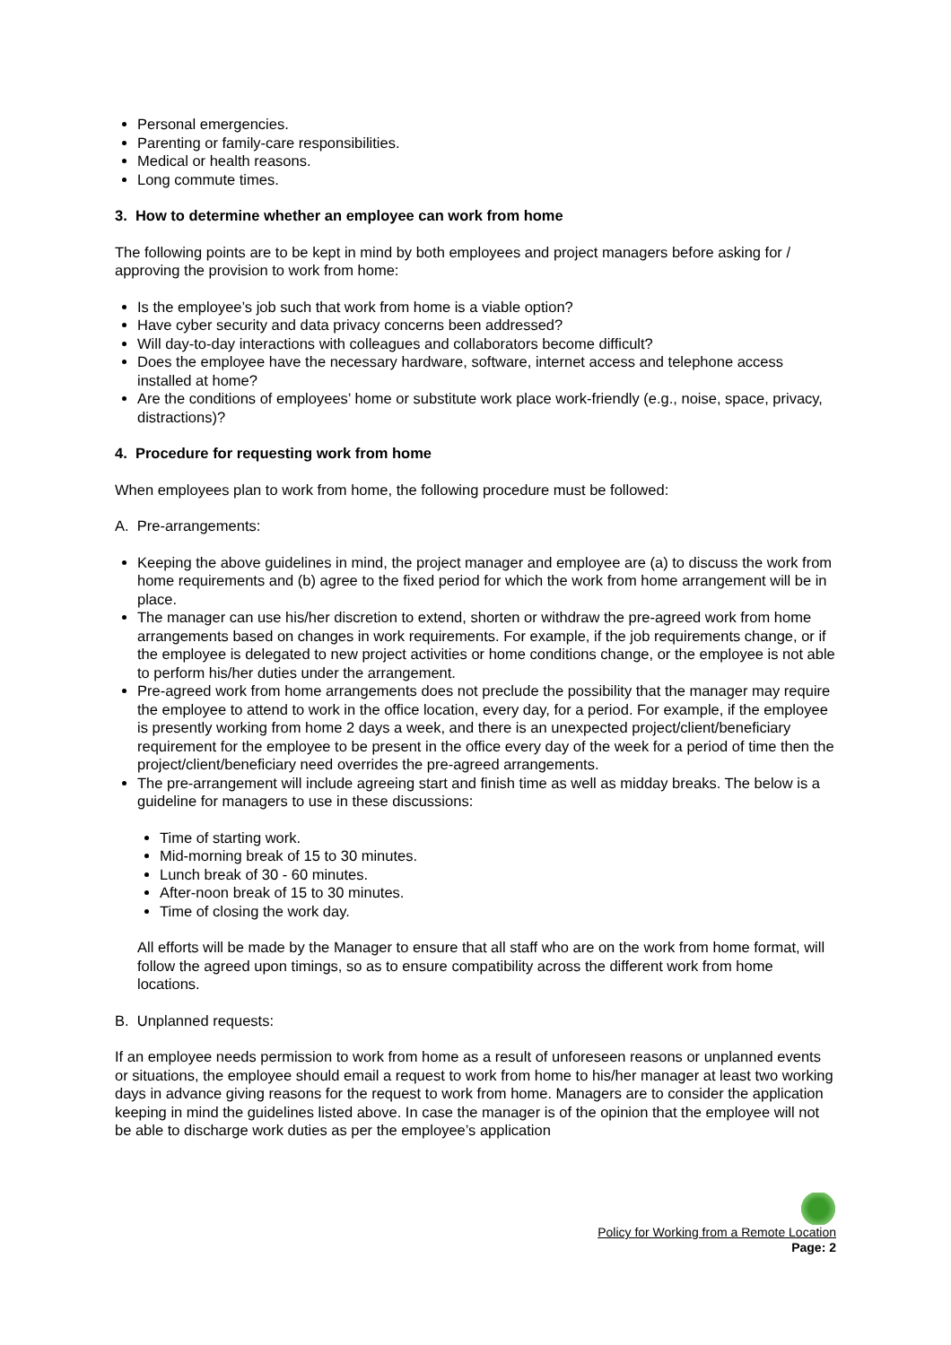Personal emergencies.
Parenting or family-care responsibilities.
Medical or health reasons.
Long commute times.
3. How to determine whether an employee can work from home
The following points are to be kept in mind by both employees and project managers before asking for / approving the provision to work from home:
Is the employee’s job such that work from home is a viable option?
Have cyber security and data privacy concerns been addressed?
Will day-to-day interactions with colleagues and collaborators become difficult?
Does the employee have the necessary hardware, software, internet access and telephone access installed at home?
Are the conditions of employees’ home or substitute work place work-friendly (e.g., noise, space, privacy, distractions)?
4. Procedure for requesting work from home
When employees plan to work from home, the following procedure must be followed:
A. Pre-arrangements:
Keeping the above guidelines in mind, the project manager and employee are (a) to discuss the work from home requirements and (b) agree to the fixed period for which the work from home arrangement will be in place.
The manager can use his/her discretion to extend, shorten or withdraw the pre-agreed work from home arrangements based on changes in work requirements. For example, if the job requirements change, or if the employee is delegated to new project activities or home conditions change, or the employee is not able to perform his/her duties under the arrangement.
Pre-agreed work from home arrangements does not preclude the possibility that the manager may require the employee to attend to work in the office location, every day, for a period. For example, if the employee is presently working from home 2 days a week, and there is an unexpected project/client/beneficiary requirement for the employee to be present in the office every day of the week for a period of time then the project/client/beneficiary need overrides the pre-agreed arrangements.
The pre-arrangement will include agreeing start and finish time as well as midday breaks. The below is a guideline for managers to use in these discussions:
Time of starting work.
Mid-morning break of 15 to 30 minutes.
Lunch break of 30 - 60 minutes.
After-noon break of 15 to 30 minutes.
Time of closing the work day.
All efforts will be made by the Manager to ensure that all staff who are on the work from home format, will follow the agreed upon timings, so as to ensure compatibility across the different work from home locations.
B. Unplanned requests:
If an employee needs permission to work from home as a result of unforeseen reasons or unplanned events or situations, the employee should email a request to work from home to his/her manager at least two working days in advance giving reasons for the request to work from home. Managers are to consider the application keeping in mind the guidelines listed above. In case the manager is of the opinion that the employee will not be able to discharge work duties as per the employee’s application
Policy for Working from a Remote Location
Page: 2